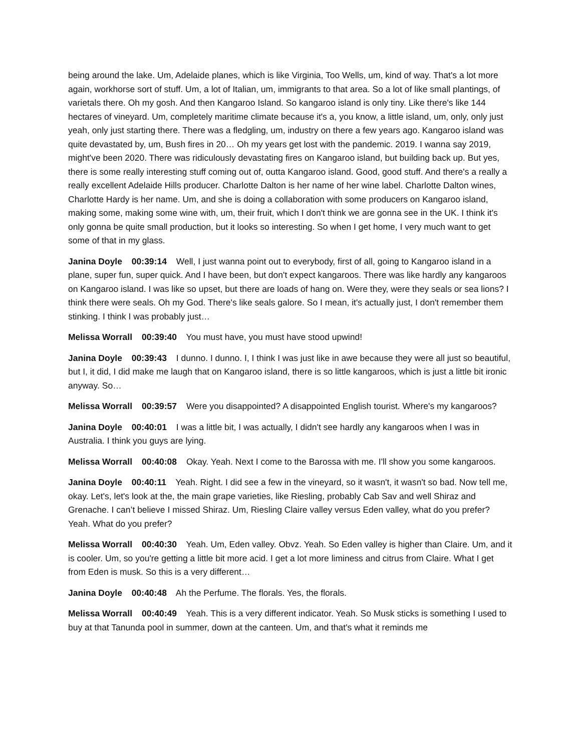being around the lake. Um, Adelaide planes, which is like Virginia, Too Wells, um, kind of way. That's a lot more again, workhorse sort of stuff. Um, a lot of Italian, um, immigrants to that area. So a lot of like small plantings, of varietals there. Oh my gosh. And then Kangaroo Island. So kangaroo island is only tiny. Like there's like 144 hectares of vineyard. Um, completely maritime climate because it's a, you know, a little island, um, only, only just yeah, only just starting there. There was a fledgling, um, industry on there a few years ago. Kangaroo island was quite devastated by, um, Bush fires in 20… Oh my years get lost with the pandemic. 2019. I wanna say 2019, might've been 2020. There was ridiculously devastating fires on Kangaroo island, but building back up. But yes, there is some really interesting stuff coming out of, outta Kangaroo island. Good, good stuff. And there's a really a really excellent Adelaide Hills producer. Charlotte Dalton is her name of her wine label. Charlotte Dalton wines, Charlotte Hardy is her name. Um, and she is doing a collaboration with some producers on Kangaroo island, making some, making some wine with, um, their fruit, which I don't think we are gonna see in the UK. I think it's only gonna be quite small production, but it looks so interesting. So when I get home, I very much want to get some of that in my glass.
Janina Doyle 00:39:14 Well, I just wanna point out to everybody, first of all, going to Kangaroo island in a plane, super fun, super quick. And I have been, but don't expect kangaroos. There was like hardly any kangaroos on Kangaroo island. I was like so upset, but there are loads of hang on. Were they, were they seals or sea lions? I think there were seals. Oh my God. There's like seals galore. So I mean, it's actually just, I don't remember them stinking. I think I was probably just…
Melissa Worrall 00:39:40 You must have, you must have stood upwind!
Janina Doyle 00:39:43 I dunno. I dunno. I, I think I was just like in awe because they were all just so beautiful, but I, it did, I did make me laugh that on Kangaroo island, there is so little kangaroos, which is just a little bit ironic anyway. So…
Melissa Worrall 00:39:57 Were you disappointed? A disappointed English tourist. Where's my kangaroos?
Janina Doyle 00:40:01 I was a little bit, I was actually, I didn't see hardly any kangaroos when I was in Australia. I think you guys are lying.
Melissa Worrall 00:40:08 Okay. Yeah. Next I come to the Barossa with me. I'll show you some kangaroos.
Janina Doyle 00:40:11 Yeah. Right. I did see a few in the vineyard, so it wasn't, it wasn't so bad. Now tell me, okay. Let's, let's look at the, the main grape varieties, like Riesling, probably Cab Sav and well Shiraz and Grenache. I can’t believe I missed Shiraz. Um, Riesling Claire valley versus Eden valley, what do you prefer? Yeah. What do you prefer?
Melissa Worrall 00:40:30 Yeah. Um, Eden valley. Obvz. Yeah. So Eden valley is higher than Claire. Um, and it is cooler. Um, so you're getting a little bit more acid. I get a lot more liminess and citrus from Claire. What I get from Eden is musk. So this is a very different…
Janina Doyle 00:40:48 Ah the Perfume. The florals. Yes, the florals.
Melissa Worrall 00:40:49 Yeah. This is a very different indicator. Yeah. So Musk sticks is something I used to buy at that Tanunda pool in summer, down at the canteen. Um, and that's what it reminds me